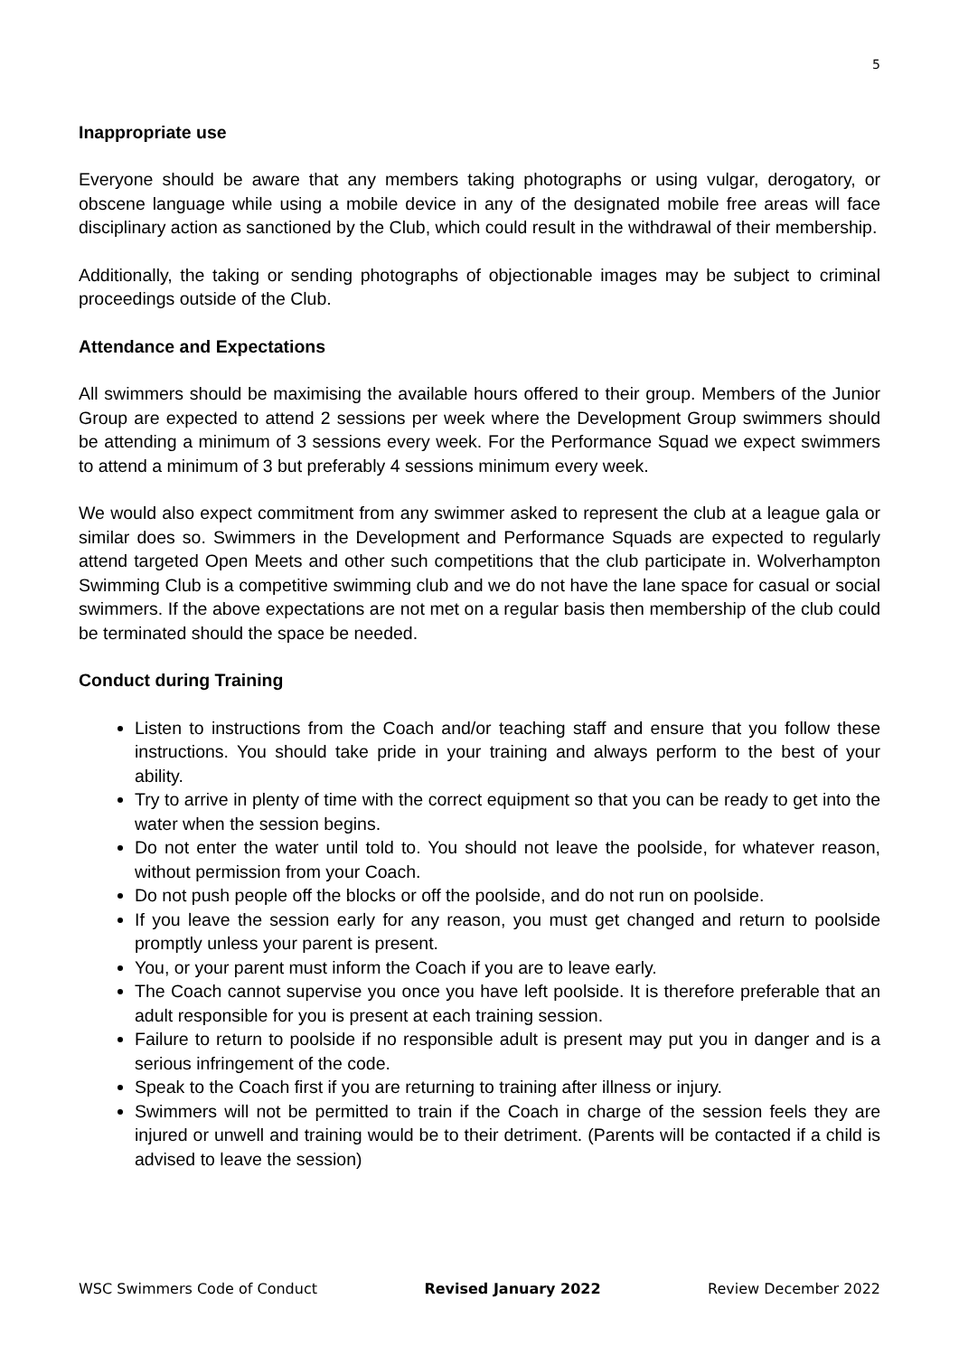5
Inappropriate use
Everyone should be aware that any members taking photographs or using vulgar, derogatory, or obscene language while using a mobile device in any of the designated mobile free areas will face disciplinary action as sanctioned by the Club, which could result in the withdrawal of their membership.
Additionally, the taking or sending photographs of objectionable images may be subject to criminal proceedings outside of the Club.
Attendance and Expectations
All swimmers should be maximising the available hours offered to their group. Members of the Junior Group are expected to attend 2 sessions per week where the Development Group swimmers should be attending a minimum of 3 sessions every week. For the Performance Squad we expect swimmers to attend a minimum of 3 but preferably 4 sessions minimum every week.
We would also expect commitment from any swimmer asked to represent the club at a league gala or similar does so. Swimmers in the Development and Performance Squads are expected to regularly attend targeted Open Meets and other such competitions that the club participate in. Wolverhampton Swimming Club is a competitive swimming club and we do not have the lane space for casual or social swimmers. If the above expectations are not met on a regular basis then membership of the club could be terminated should the space be needed.
Conduct during Training
Listen to instructions from the Coach and/or teaching staff and ensure that you follow these instructions. You should take pride in your training and always perform to the best of your ability.
Try to arrive in plenty of time with the correct equipment so that you can be ready to get into the water when the session begins.
Do not enter the water until told to. You should not leave the poolside, for whatever reason, without permission from your Coach.
Do not push people off the blocks or off the poolside, and do not run on poolside.
If you leave the session early for any reason, you must get changed and return to poolside promptly unless your parent is present.
You, or your parent must inform the Coach if you are to leave early.
The Coach cannot supervise you once you have left poolside. It is therefore preferable that an adult responsible for you is present at each training session.
Failure to return to poolside if no responsible adult is present may put you in danger and is a serious infringement of the code.
Speak to the Coach first if you are returning to training after illness or injury.
Swimmers will not be permitted to train if the Coach in charge of the session feels they are injured or unwell and training would be to their detriment. (Parents will be contacted if a child is advised to leave the session)
WSC Swimmers Code of Conduct Revised January 2022 Review December 2022